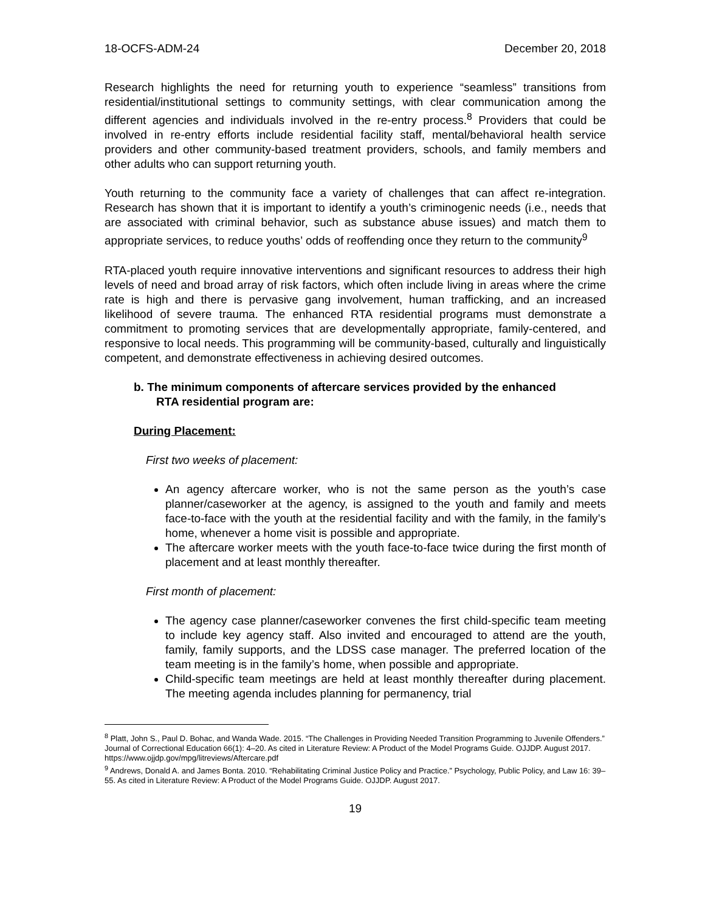18-OCFS-ADM-24 December 20, 2018
Research highlights the need for returning youth to experience “seamless” transitions from residential/institutional settings to community settings, with clear communication among the different agencies and individuals involved in the re-entry process.<sup>8</sup> Providers that could be involved in re-entry efforts include residential facility staff, mental/behavioral health service providers and other community-based treatment providers, schools, and family members and other adults who can support returning youth.
Youth returning to the community face a variety of challenges that can affect re-integration. Research has shown that it is important to identify a youth’s criminogenic needs (i.e., needs that are associated with criminal behavior, such as substance abuse issues) and match them to appropriate services, to reduce youths’ odds of reoffending once they return to the community<sup>9</sup>
RTA-placed youth require innovative interventions and significant resources to address their high levels of need and broad array of risk factors, which often include living in areas where the crime rate is high and there is pervasive gang involvement, human trafficking, and an increased likelihood of severe trauma. The enhanced RTA residential programs must demonstrate a commitment to promoting services that are developmentally appropriate, family-centered, and responsive to local needs. This programming will be community-based, culturally and linguistically competent, and demonstrate effectiveness in achieving desired outcomes.
b. The minimum components of aftercare services provided by the enhanced
RTA residential program are:
During Placement:
First two weeks of placement:
An agency aftercare worker, who is not the same person as the youth’s case planner/caseworker at the agency, is assigned to the youth and family and meets face-to-face with the youth at the residential facility and with the family, in the family’s home, whenever a home visit is possible and appropriate.
The aftercare worker meets with the youth face-to-face twice during the first month of placement and at least monthly thereafter.
First month of placement:
The agency case planner/caseworker convenes the first child-specific team meeting to include key agency staff. Also invited and encouraged to attend are the youth, family, family supports, and the LDSS case manager. The preferred location of the team meeting is in the family’s home, when possible and appropriate.
Child-specific team meetings are held at least monthly thereafter during placement. The meeting agenda includes planning for permanency, trial
<sup>8</sup> Platt, John S., Paul D. Bohac, and Wanda Wade. 2015. “The Challenges in Providing Needed Transition Programming to Juvenile Offenders.” Journal of Correctional Education 66(1): 4–20. As cited in Literature Review: A Product of the Model Programs Guide. OJJDP. August 2017. https://www.ojjdp.gov/mpg/litreviews/Aftercare.pdf
<sup>9</sup> Andrews, Donald A. and James Bonta. 2010. “Rehabilitating Criminal Justice Policy and Practice.” Psychology, Public Policy, and Law 16: 39–55. As cited in Literature Review: A Product of the Model Programs Guide. OJJDP. August 2017.
19